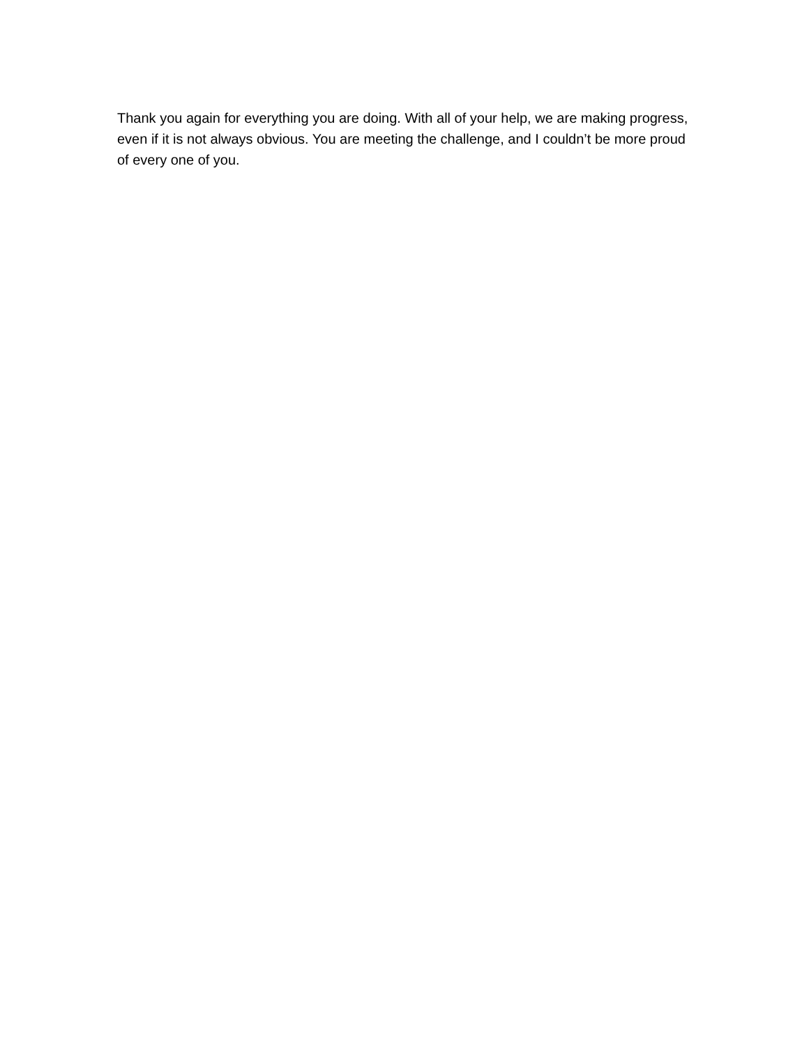Thank you again for everything you are doing. With all of your help, we are making progress, even if it is not always obvious. You are meeting the challenge, and I couldn’t be more proud of every one of you.